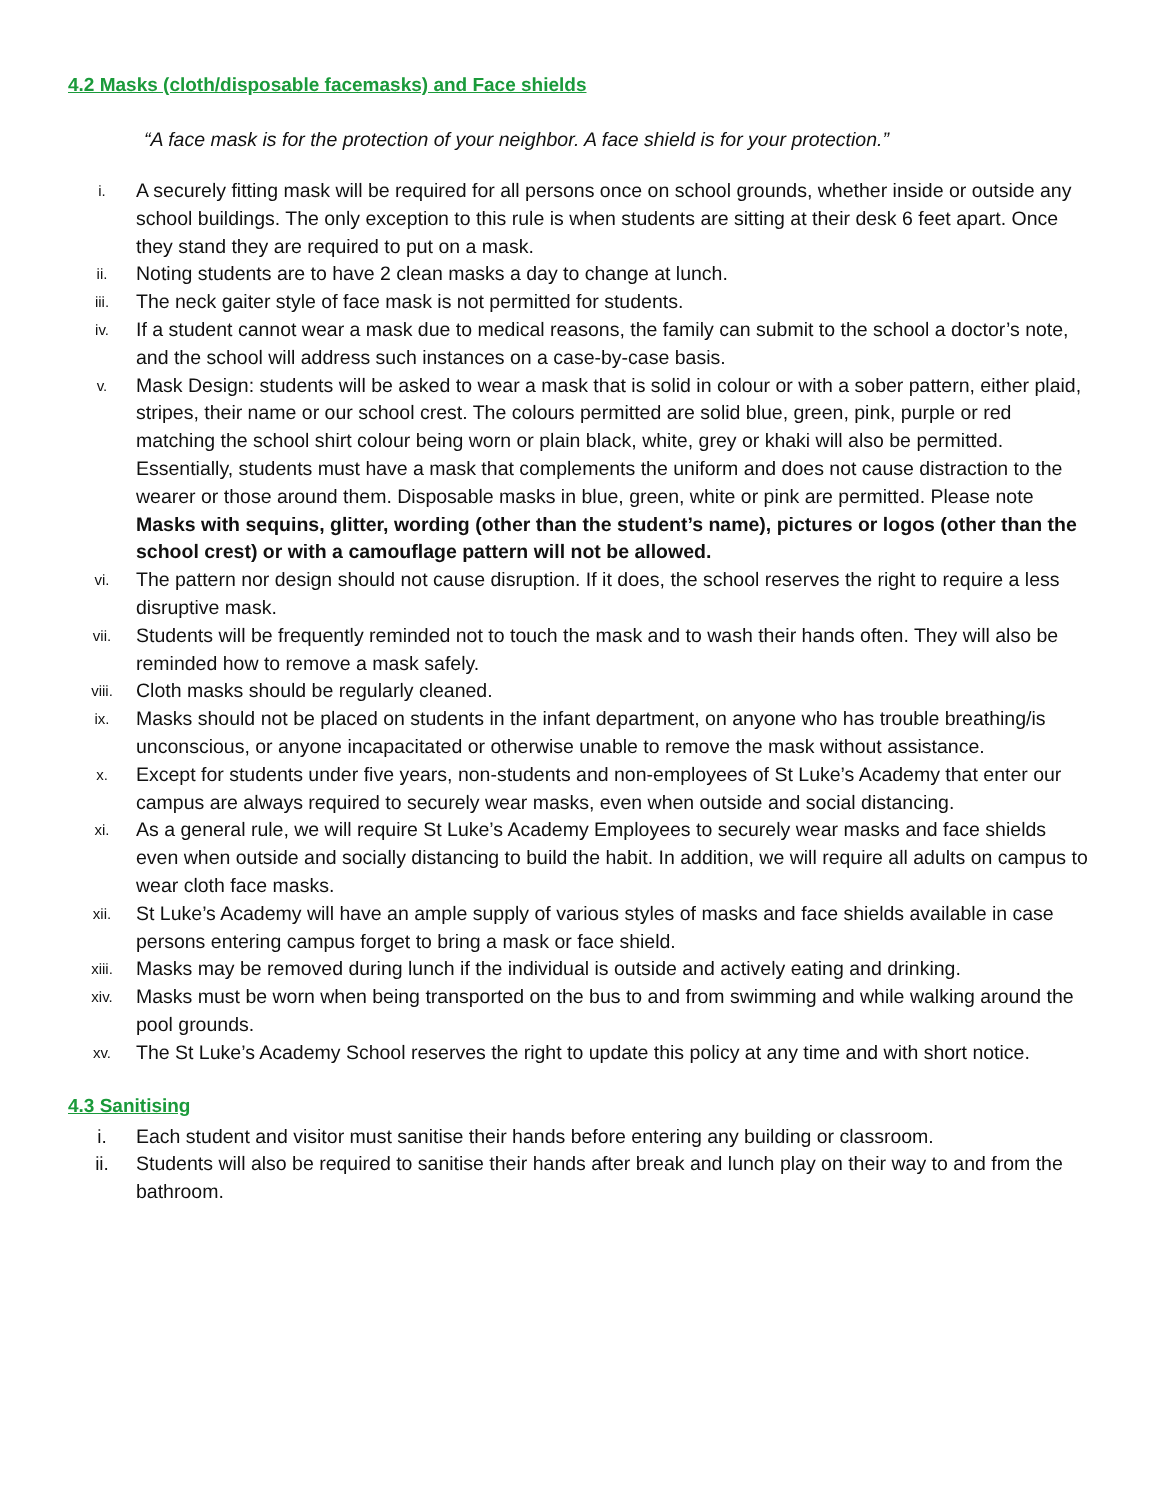4.2 Masks (cloth/disposable facemasks) and Face shields
“A face mask is for the protection of your neighbor. A face shield is for your protection.”
i.
A securely fitting mask will be required for all persons once on school grounds, whether inside or outside any school buildings. The only exception to this rule is when students are sitting at their desk 6 feet apart. Once they stand they are required to put on a mask.
ii.
Noting students are to have 2 clean masks a day to change at lunch.
iii.
The neck gaiter style of face mask is not permitted for students.
iv.
If a student cannot wear a mask due to medical reasons, the family can submit to the school a doctor’s note, and the school will address such instances on a case-by-case basis.
v.
Mask Design: students will be asked to wear a mask that is solid in colour or with a sober pattern, either plaid, stripes, their name or our school crest. The colours permitted are solid blue, green, pink, purple or red matching the school shirt colour being worn or plain black, white, grey or khaki will also be permitted. Essentially, students must have a mask that complements the uniform and does not cause distraction to the wearer or those around them. Disposable masks in blue, green, white or pink are permitted. Please note Masks with sequins, glitter, wording (other than the student’s name), pictures or logos (other than the school crest) or with a camouflage pattern will not be allowed.
vi.
The pattern nor design should not cause disruption. If it does, the school reserves the right to require a less disruptive mask.
vii.
Students will be frequently reminded not to touch the mask and to wash their hands often. They will also be reminded how to remove a mask safely.
viii.
Cloth masks should be regularly cleaned.
ix.
Masks should not be placed on students in the infant department, on anyone who has trouble breathing/is unconscious, or anyone incapacitated or otherwise unable to remove the mask without assistance.
x.
Except for students under five years, non-students and non-employees of St Luke’s Academy that enter our campus are always required to securely wear masks, even when outside and social distancing.
xi.
As a general rule, we will require St Luke’s Academy Employees to securely wear masks and face shields even when outside and socially distancing to build the habit. In addition, we will require all adults on campus to wear cloth face masks.
xii.
St Luke’s Academy will have an ample supply of various styles of masks and face shields available in case persons entering campus forget to bring a mask or face shield.
xiii.
Masks may be removed during lunch if the individual is outside and actively eating and drinking.
xiv.
Masks must be worn when being transported on the bus to and from swimming and while walking around the pool grounds.
xv.
The St Luke’s Academy School reserves the right to update this policy at any time and with short notice.
4.3 Sanitising
i. Each student and visitor must sanitise their hands before entering any building or classroom.
ii. Students will also be required to sanitise their hands after break and lunch play on their way to and from the bathroom.